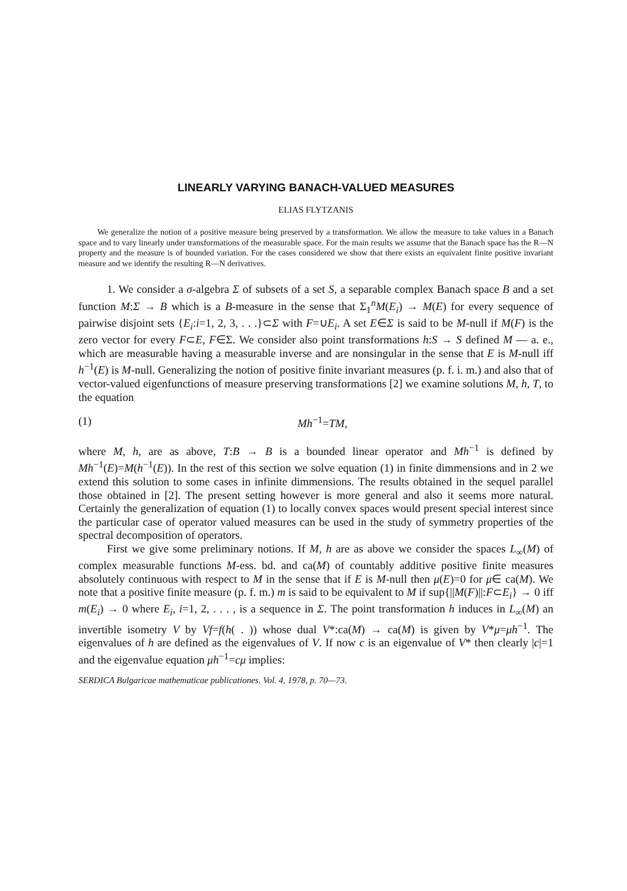LINEARLY VARYING BANACH-VALUED MEASURES
ELIAS FLYTZANIS
We generalize the notion of a positive measure being preserved by a transformation. We allow the measure to take values in a Banach space and to vary linearly under transformations of the measurable space. For the main results we assume that the Banach space has the R—N property and the measure is of bounded variation. For the cases considered we show that there exists an equivalent finite positive invariant measure and we identify the resulting R—N derivatives.
1. We consider a σ-algebra Σ of subsets of a set S, a separable complex Banach space B and a set function M:Σ → B which is a B-measure in the sense that Σ<sub>1</sub><sup>n</sup>M(E<sub>i</sub>) → M(E) for every sequence of pairwise disjoint sets {E<sub>i</sub>:i=1, 2, 3, . . .}⊂Σ with F=∪E<sub>i</sub>. A set E∈Σ is said to be M-null if M(F) is the zero vector for every F⊂E, F∈Σ. We consider also point transformations h:S → S defined M — a. e., which are measurable having a measurable inverse and are nonsingular in the sense that E is M-null iff h<sup>−1</sup>(E) is M-null. Generalizing the notion of positive finite invariant measures (p. f. i. m.) and also that of vector-valued eigenfunctions of measure preserving transformations [2] we examine solutions M, h, T, to the equation
(1) Mh<sup>−1</sup>=TM,
where M, h, are as above, T:B → B is a bounded linear operator and Mh<sup>−1</sup> is defined by Mh<sup>−1</sup>(E)=M(h<sup>−1</sup>(E)). In the rest of this section we solve equation (1) in finite dimmensions and in 2 we extend this solution to some cases in infinite dimmensions. The results obtained in the sequel parallel those obtained in [2]. The present setting however is more general and also it seems more natural. Certainly the generalization of equation (1) to locally convex spaces would present special interest since the particular case of operator valued measures can be used in the study of symmetry properties of the spectral decomposition of operators.
First we give some preliminary notions. If M, h are as above we consider the spaces L<sub>∞</sub>(M) of complex measurable functions M-ess. bd. and ca(M) of countably additive positive finite measures absolutely continuous with respect to M in the sense that if E is M-null then μ(E)=0 for μ∈ ca(M). We note that a positive finite measure (p. f. m.) m is said to be equivalent to M if sup{||M(F)||:F⊂E<sub>i</sub>} → 0 iff m(E<sub>i</sub>) → 0 where E<sub>i</sub>, i=1, 2, . . . , is a sequence in Σ. The point transformation h induces in L<sub>∞</sub>(M) an invertible isometry V by Vf=f(h( . )) whose dual V*:ca(M) → ca(M) is given by V*μ=μh<sup>−1</sup>. The eigenvalues of h are defined as the eigenvalues of V. If now c is an eigenvalue of V* then clearly |c|=1 and the eigenvalue equation μh<sup>−1</sup>=cμ implies:
SERDICA Bulgaricae mathematicae publicationes. Vol. 4, 1978, p. 70—73.